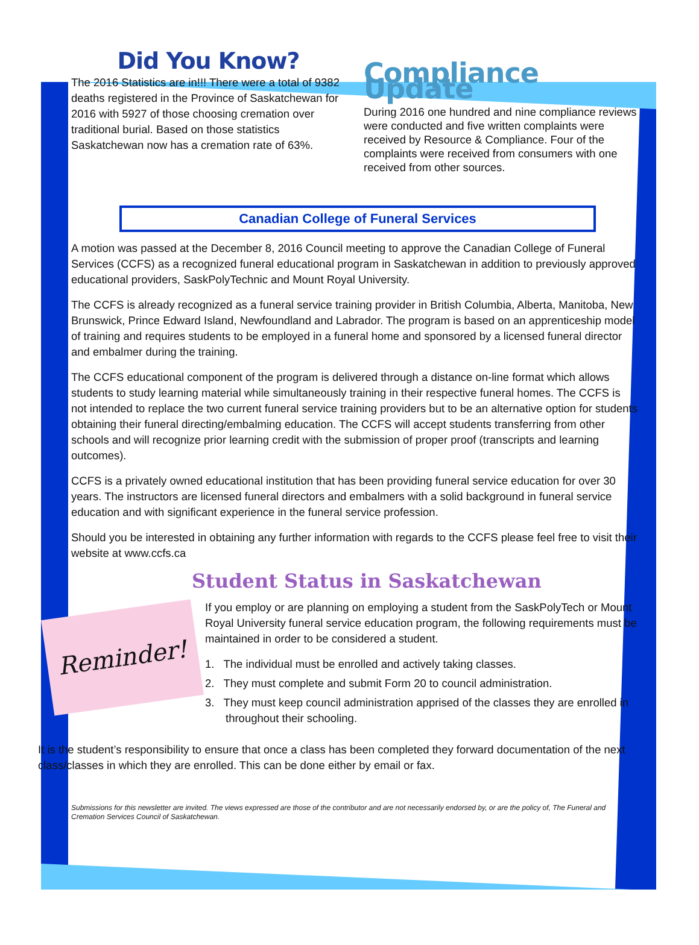Did You Know?
The 2016 Statistics are in!!! There were a total of 9382 deaths registered in the Province of Saskatchewan for 2016 with 5927 of those choosing cremation over traditional burial. Based on those statistics Saskatchewan now has a cremation rate of 63%.
Compliance Update
During 2016 one hundred and nine compliance reviews were conducted and five written complaints were received by Resource & Compliance. Four of the complaints were received from consumers with one received from other sources.
Canadian College of Funeral Services
A motion was passed at the December 8, 2016 Council meeting to approve the Canadian College of Funeral Services (CCFS) as a recognized funeral educational program in Saskatchewan in addition to previously approved educational providers, SaskPolyTechnic and Mount Royal University.
The CCFS is already recognized as a funeral service training provider in British Columbia, Alberta, Manitoba, New Brunswick, Prince Edward Island, Newfoundland and Labrador. The program is based on an apprenticeship model of training and requires students to be employed in a funeral home and sponsored by a licensed funeral director and embalmer during the training.
The CCFS educational component of the program is delivered through a distance on-line format which allows students to study learning material while simultaneously training in their respective funeral homes. The CCFS is not intended to replace the two current funeral service training providers but to be an alternative option for students obtaining their funeral directing/embalming education. The CCFS will accept students transferring from other schools and will recognize prior learning credit with the submission of proper proof (transcripts and learning outcomes).
CCFS is a privately owned educational institution that has been providing funeral service education for over 30 years. The instructors are licensed funeral directors and embalmers with a solid background in funeral service education and with significant experience in the funeral service profession.
Should you be interested in obtaining any further information with regards to the CCFS please feel free to visit their website at www.ccfs.ca
Student Status in Saskatchewan
Reminder!
If you employ or are planning on employing a student from the SaskPolyTech or Mount Royal University funeral service education program, the following requirements must be maintained in order to be considered a student.
1. The individual must be enrolled and actively taking classes.
2. They must complete and submit Form 20 to council administration.
3. They must keep council administration apprised of the classes they are enrolled in throughout their schooling.
It is the student’s responsibility to ensure that once a class has been completed they forward documentation of the next class/classes in which they are enrolled. This can be done either by email or fax.
Submissions for this newsletter are invited. The views expressed are those of the contributor and are not necessarily endorsed by, or are the policy of, The Funeral and Cremation Services Council of Saskatchewan.